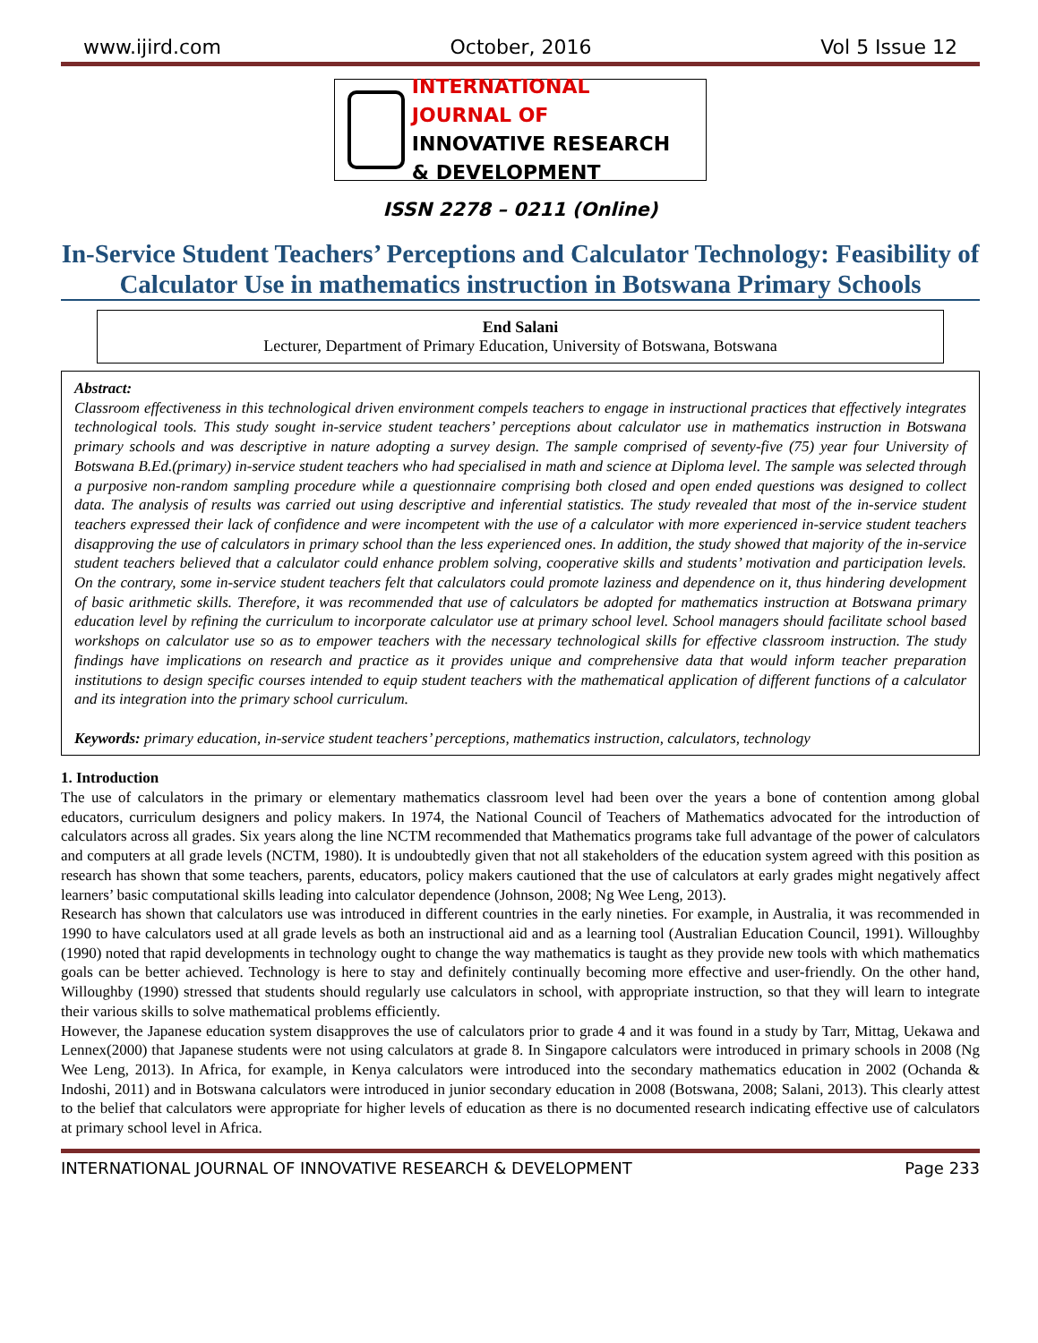www.ijird.com October, 2016 Vol 5 Issue 12
INTERNATIONAL JOURNAL OF
INNOVATIVE RESEARCH & DEVELOPMENT
ISSN 2278 – 0211 (Online)
In-Service Student Teachers’ Perceptions and Calculator Technology: Feasibility of Calculator Use in mathematics instruction in Botswana Primary Schools
End Salani
Lecturer, Department of Primary Education, University of Botswana, Botswana
Abstract:
Classroom effectiveness in this technological driven environment compels teachers to engage in instructional practices that effectively integrates technological tools. This study sought in-service student teachers’ perceptions about calculator use in mathematics instruction in Botswana primary schools and was descriptive in nature adopting a survey design. The sample comprised of seventy-five (75) year four University of Botswana B.Ed.(primary) in-service student teachers who had specialised in math and science at Diploma level. The sample was selected through a purposive non-random sampling procedure while a questionnaire comprising both closed and open ended questions was designed to collect data. The analysis of results was carried out using descriptive and inferential statistics. The study revealed that most of the in-service student teachers expressed their lack of confidence and were incompetent with the use of a calculator with more experienced in-service student teachers disapproving the use of calculators in primary school than the less experienced ones. In addition, the study showed that majority of the in-service student teachers believed that a calculator could enhance problem solving, cooperative skills and students’ motivation and participation levels. On the contrary, some in-service student teachers felt that calculators could promote laziness and dependence on it, thus hindering development of basic arithmetic skills. Therefore, it was recommended that use of calculators be adopted for mathematics instruction at Botswana primary education level by refining the curriculum to incorporate calculator use at primary school level. School managers should facilitate school based workshops on calculator use so as to empower teachers with the necessary technological skills for effective classroom instruction. The study findings have implications on research and practice as it provides unique and comprehensive data that would inform teacher preparation institutions to design specific courses intended to equip student teachers with the mathematical application of different functions of a calculator and its integration into the primary school curriculum.
Keywords: primary education, in-service student teachers’ perceptions, mathematics instruction, calculators, technology
1. Introduction
The use of calculators in the primary or elementary mathematics classroom level had been over the years a bone of contention among global educators, curriculum designers and policy makers. In 1974, the National Council of Teachers of Mathematics advocated for the introduction of calculators across all grades. Six years along the line NCTM recommended that Mathematics programs take full advantage of the power of calculators and computers at all grade levels (NCTM, 1980). It is undoubtedly given that not all stakeholders of the education system agreed with this position as research has shown that some teachers, parents, educators, policy makers cautioned that the use of calculators at early grades might negatively affect learners’ basic computational skills leading into calculator dependence (Johnson, 2008; Ng Wee Leng, 2013).
Research has shown that calculators use was introduced in different countries in the early nineties. For example, in Australia, it was recommended in 1990 to have calculators used at all grade levels as both an instructional aid and as a learning tool (Australian Education Council, 1991). Willoughby (1990) noted that rapid developments in technology ought to change the way mathematics is taught as they provide new tools with which mathematics goals can be better achieved. Technology is here to stay and definitely continually becoming more effective and user-friendly. On the other hand, Willoughby (1990) stressed that students should regularly use calculators in school, with appropriate instruction, so that they will learn to integrate their various skills to solve mathematical problems efficiently.
However, the Japanese education system disapproves the use of calculators prior to grade 4 and it was found in a study by Tarr, Mittag, Uekawa and Lennex(2000) that Japanese students were not using calculators at grade 8. In Singapore calculators were introduced in primary schools in 2008 (Ng Wee Leng, 2013). In Africa, for example, in Kenya calculators were introduced into the secondary mathematics education in 2002 (Ochanda & Indoshi, 2011) and in Botswana calculators were introduced in junior secondary education in 2008 (Botswana, 2008; Salani, 2013). This clearly attest to the belief that calculators were appropriate for higher levels of education as there is no documented research indicating effective use of calculators at primary school level in Africa.
INTERNATIONAL JOURNAL OF INNOVATIVE RESEARCH & DEVELOPMENT Page 233